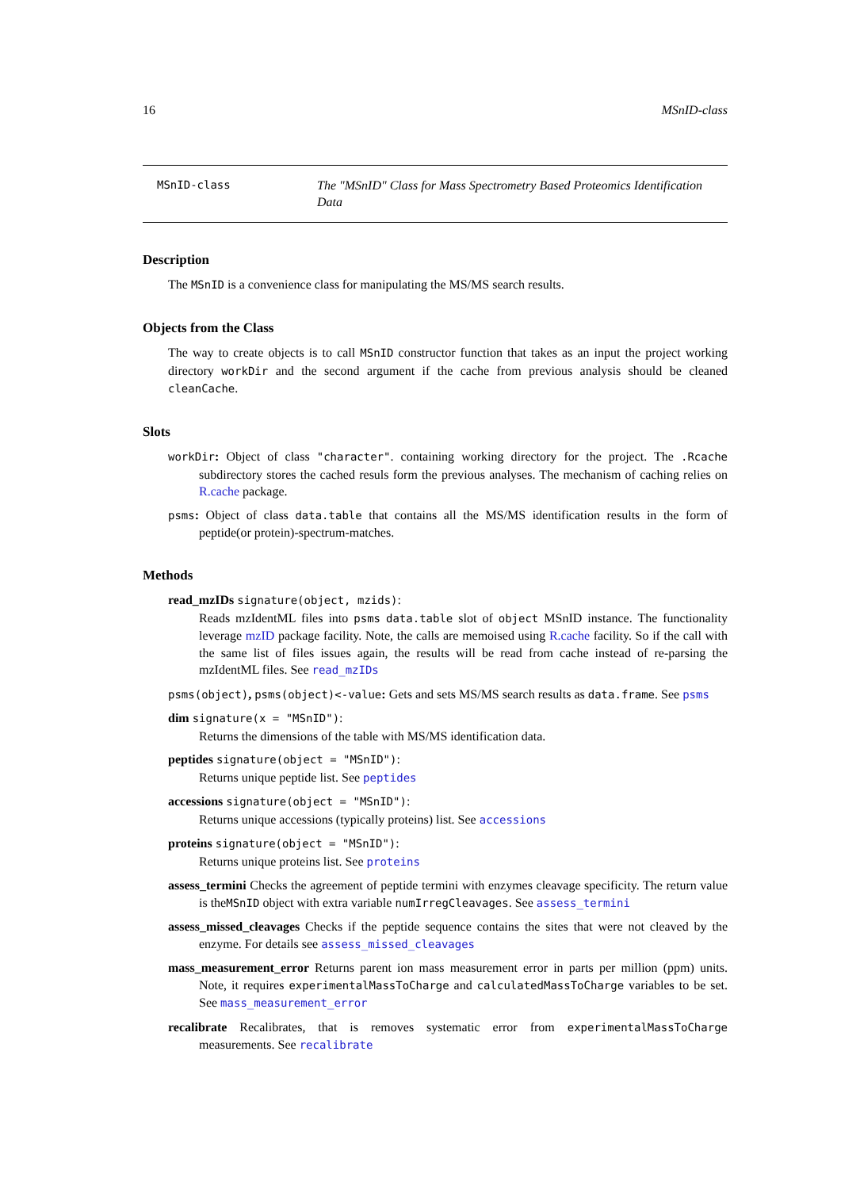16 MSnID-class
MSnID-class The "MSnID" Class for Mass Spectrometry Based Proteomics Identification Data
Description
The MSnID is a convenience class for manipulating the MS/MS search results.
Objects from the Class
The way to create objects is to call MSnID constructor function that takes as an input the project working directory workDir and the second argument if the cache from previous analysis should be cleaned cleanCache.
Slots
workDir: Object of class "character". containing working directory for the project. The .Rcache subdirectory stores the cached resuls form the previous analyses. The mechanism of caching relies on R.cache package.
psms: Object of class data.table that contains all the MS/MS identification results in the form of peptide(or protein)-spectrum-matches.
Methods
read_mzIDs signature(object, mzids):
Reads mzIdentML files into psms data.table slot of object MSnID instance. The functionality leverage mzID package facility. Note, the calls are memoised using R.cache facility. So if the call with the same list of files issues again, the results will be read from cache instead of re-parsing the mzIdentML files. See read_mzIDs
psms(object), psms(object)<-value: Gets and sets MS/MS search results as data.frame. See psms
dim signature(x = "MSnID"):
Returns the dimensions of the table with MS/MS identification data.
peptides signature(object = "MSnID"):
Returns unique peptide list. See peptides
accessions signature(object = "MSnID"):
Returns unique accessions (typically proteins) list. See accessions
proteins signature(object = "MSnID"):
Returns unique proteins list. See proteins
assess_termini Checks the agreement of peptide termini with enzymes cleavage specificity. The return value is theMSnID object with extra variable numIrregCleavages. See assess_termini
assess_missed_cleavages Checks if the peptide sequence contains the sites that were not cleaved by the enzyme. For details see assess_missed_cleavages
mass_measurement_error Returns parent ion mass measurement error in parts per million (ppm) units. Note, it requires experimentalMassToCharge and calculatedMassToCharge variables to be set. See mass_measurement_error
recalibrate Recalibrates, that is removes systematic error from experimentalMassToCharge measurements. See recalibrate